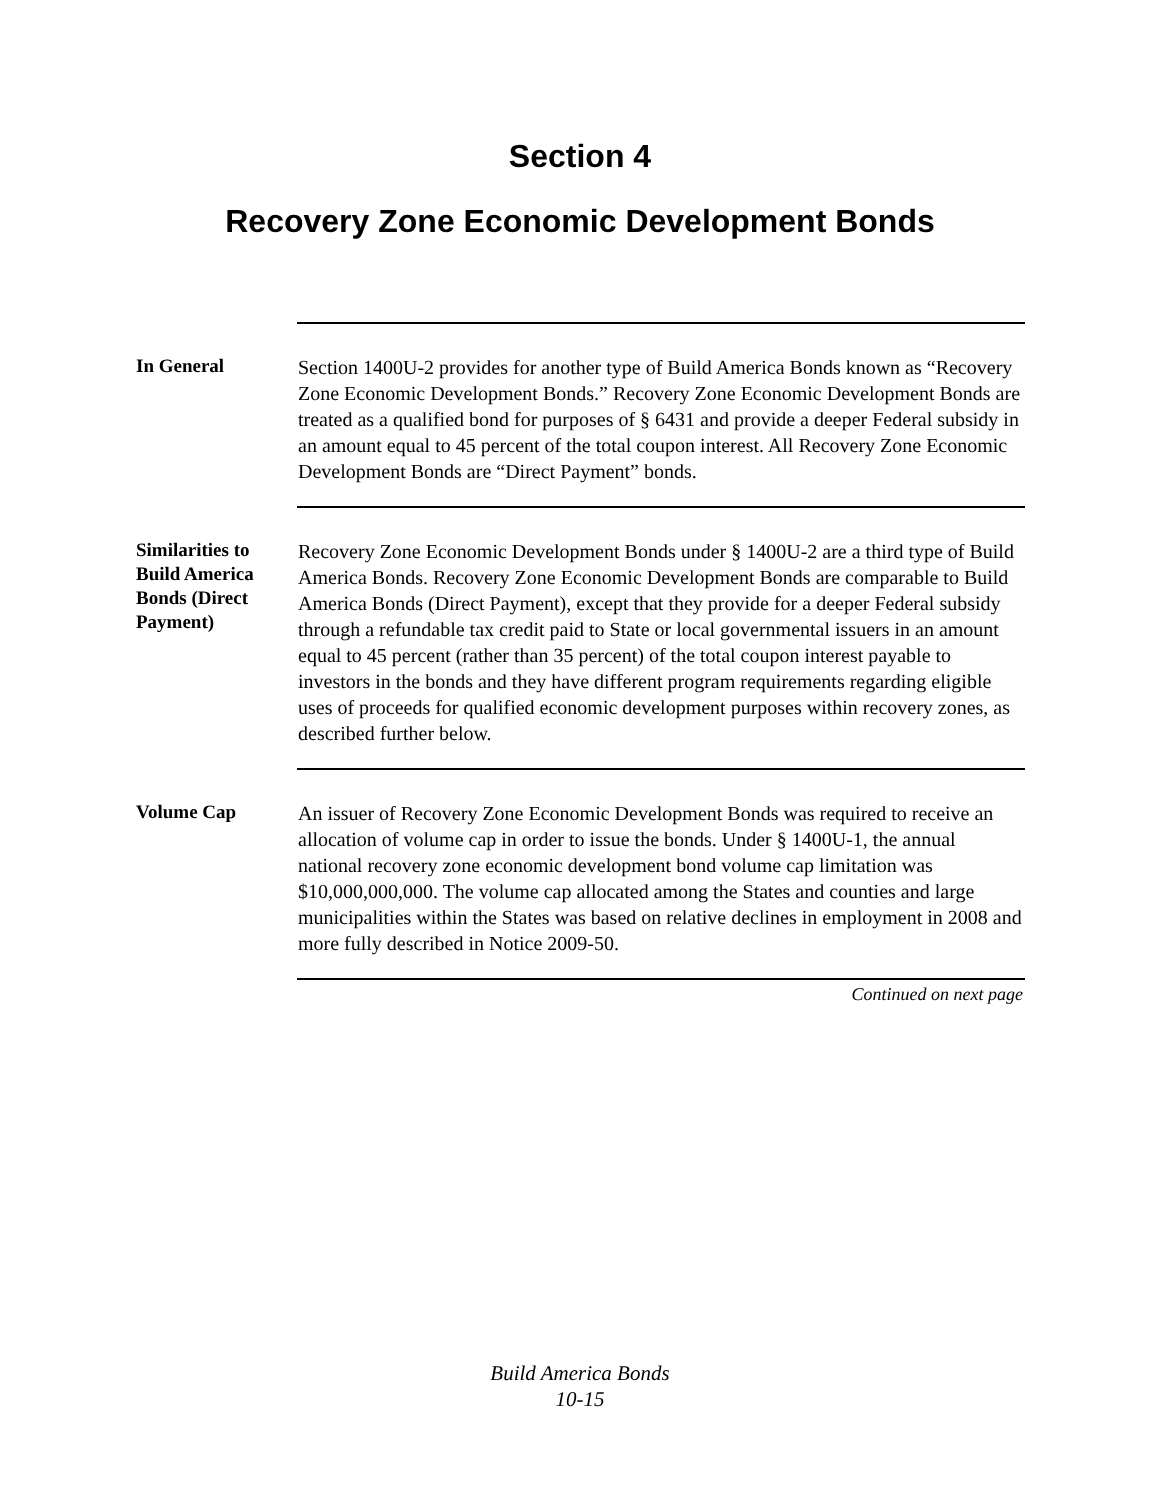Section 4
Recovery Zone Economic Development Bonds
In General
Section 1400U-2 provides for another type of Build America Bonds known as “Recovery Zone Economic Development Bonds.” Recovery Zone Economic Development Bonds are treated as a qualified bond for purposes of § 6431 and provide a deeper Federal subsidy in an amount equal to 45 percent of the total coupon interest. All Recovery Zone Economic Development Bonds are “Direct Payment” bonds.
Similarities to Build America Bonds (Direct Payment)
Recovery Zone Economic Development Bonds under § 1400U-2 are a third type of Build America Bonds. Recovery Zone Economic Development Bonds are comparable to Build America Bonds (Direct Payment), except that they provide for a deeper Federal subsidy through a refundable tax credit paid to State or local governmental issuers in an amount equal to 45 percent (rather than 35 percent) of the total coupon interest payable to investors in the bonds and they have different program requirements regarding eligible uses of proceeds for qualified economic development purposes within recovery zones, as described further below.
Volume Cap
An issuer of Recovery Zone Economic Development Bonds was required to receive an allocation of volume cap in order to issue the bonds. Under § 1400U-1, the annual national recovery zone economic development bond volume cap limitation was $10,000,000,000. The volume cap allocated among the States and counties and large municipalities within the States was based on relative declines in employment in 2008 and more fully described in Notice 2009-50.
Continued on next page
Build America Bonds
10-15